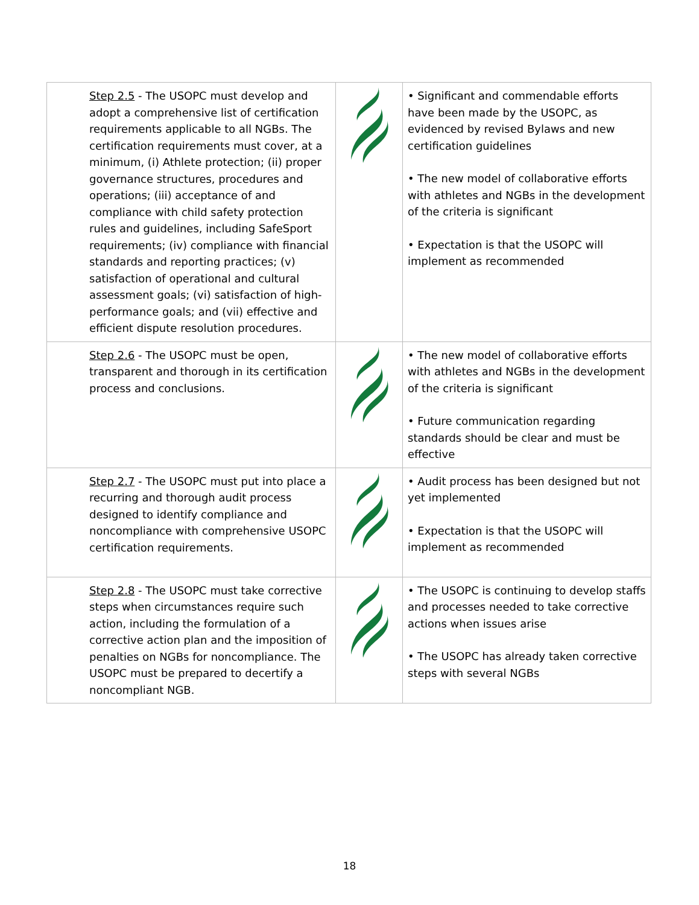| Step 2.5 - The USOPC must develop and adopt a comprehensive list of certification requirements applicable to all NGBs. The certification requirements must cover, at a minimum, (i) Athlete protection; (ii) proper governance structures, procedures and operations; (iii) acceptance of and compliance with child safety protection rules and guidelines, including SafeSport requirements; (iv) compliance with financial standards and reporting practices; (v) satisfaction of operational and cultural assessment goals; (vi) satisfaction of high-performance goals; and (vii) effective and efficient dispute resolution procedures. | | • Significant and commendable efforts have been made by the USOPC, as evidenced by revised Bylaws and new certification guidelines • The new model of collaborative efforts with athletes and NGBs in the development of the criteria is significant • Expectation is that the USOPC will implement as recommended |
| Step 2.6 - The USOPC must be open, transparent and thorough in its certification process and conclusions. | | • The new model of collaborative efforts with athletes and NGBs in the development of the criteria is significant • Future communication regarding standards should be clear and must be effective |
| Step 2.7 - The USOPC must put into place a recurring and thorough audit process designed to identify compliance and noncompliance with comprehensive USOPC certification requirements. | | • Audit process has been designed but not yet implemented • Expectation is that the USOPC will implement as recommended |
| Step 2.8 - The USOPC must take corrective steps when circumstances require such action, including the formulation of a corrective action plan and the imposition of penalties on NGBs for noncompliance. The USOPC must be prepared to decertify a noncompliant NGB. | | • The USOPC is continuing to develop staffs and processes needed to take corrective actions when issues arise • The USOPC has already taken corrective steps with several NGBs |
18